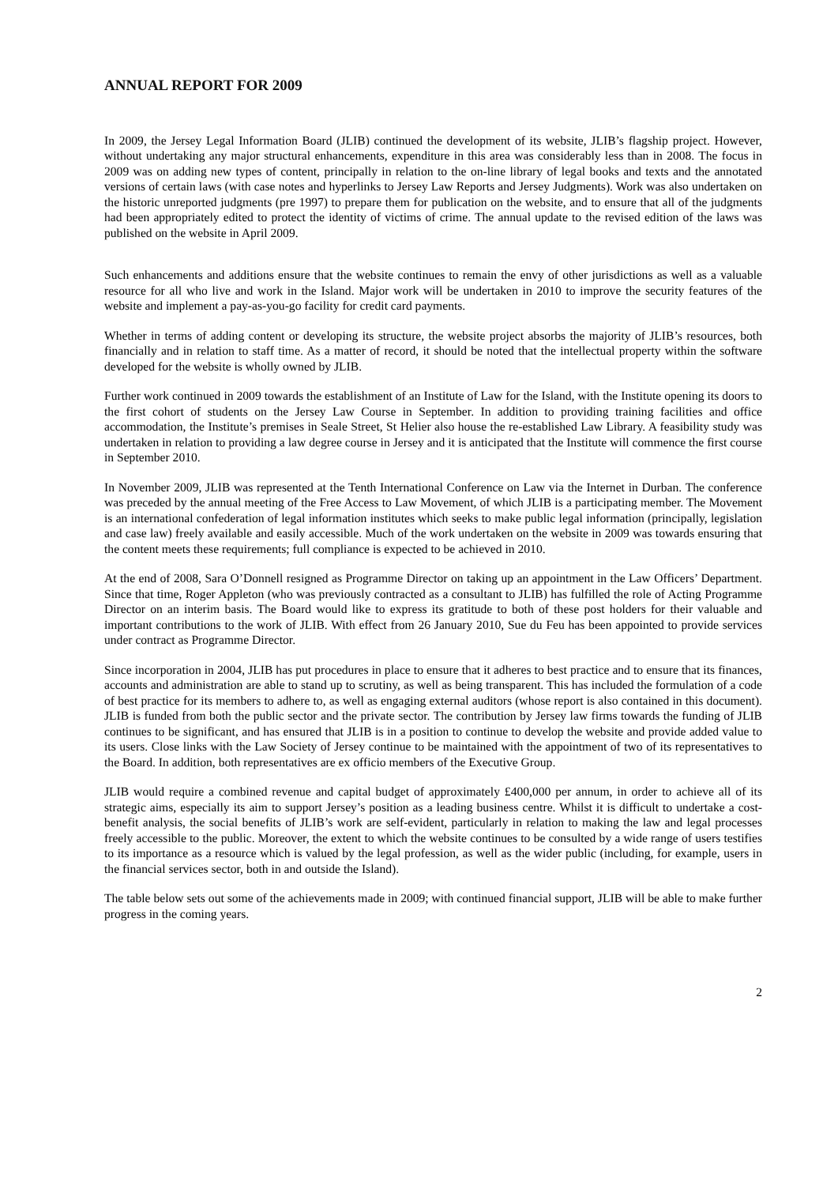ANNUAL REPORT FOR 2009
In 2009, the Jersey Legal Information Board (JLIB) continued the development of its website, JLIB’s flagship project. However, without undertaking any major structural enhancements, expenditure in this area was considerably less than in 2008. The focus in 2009 was on adding new types of content, principally in relation to the on-line library of legal books and texts and the annotated versions of certain laws (with case notes and hyperlinks to Jersey Law Reports and Jersey Judgments). Work was also undertaken on the historic unreported judgments (pre 1997) to prepare them for publication on the website, and to ensure that all of the judgments had been appropriately edited to protect the identity of victims of crime. The annual update to the revised edition of the laws was published on the website in April 2009.
Such enhancements and additions ensure that the website continues to remain the envy of other jurisdictions as well as a valuable resource for all who live and work in the Island. Major work will be undertaken in 2010 to improve the security features of the website and implement a pay-as-you-go facility for credit card payments.
Whether in terms of adding content or developing its structure, the website project absorbs the majority of JLIB’s resources, both financially and in relation to staff time. As a matter of record, it should be noted that the intellectual property within the software developed for the website is wholly owned by JLIB.
Further work continued in 2009 towards the establishment of an Institute of Law for the Island, with the Institute opening its doors to the first cohort of students on the Jersey Law Course in September. In addition to providing training facilities and office accommodation, the Institute’s premises in Seale Street, St Helier also house the re-established Law Library. A feasibility study was undertaken in relation to providing a law degree course in Jersey and it is anticipated that the Institute will commence the first course in September 2010.
In November 2009, JLIB was represented at the Tenth International Conference on Law via the Internet in Durban. The conference was preceded by the annual meeting of the Free Access to Law Movement, of which JLIB is a participating member. The Movement is an international confederation of legal information institutes which seeks to make public legal information (principally, legislation and case law) freely available and easily accessible. Much of the work undertaken on the website in 2009 was towards ensuring that the content meets these requirements; full compliance is expected to be achieved in 2010.
At the end of 2008, Sara O’Donnell resigned as Programme Director on taking up an appointment in the Law Officers’ Department. Since that time, Roger Appleton (who was previously contracted as a consultant to JLIB) has fulfilled the role of Acting Programme Director on an interim basis. The Board would like to express its gratitude to both of these post holders for their valuable and important contributions to the work of JLIB. With effect from 26 January 2010, Sue du Feu has been appointed to provide services under contract as Programme Director.
Since incorporation in 2004, JLIB has put procedures in place to ensure that it adheres to best practice and to ensure that its finances, accounts and administration are able to stand up to scrutiny, as well as being transparent. This has included the formulation of a code of best practice for its members to adhere to, as well as engaging external auditors (whose report is also contained in this document). JLIB is funded from both the public sector and the private sector. The contribution by Jersey law firms towards the funding of JLIB continues to be significant, and has ensured that JLIB is in a position to continue to develop the website and provide added value to its users. Close links with the Law Society of Jersey continue to be maintained with the appointment of two of its representatives to the Board. In addition, both representatives are ex officio members of the Executive Group.
JLIB would require a combined revenue and capital budget of approximately £400,000 per annum, in order to achieve all of its strategic aims, especially its aim to support Jersey’s position as a leading business centre. Whilst it is difficult to undertake a cost-benefit analysis, the social benefits of JLIB’s work are self-evident, particularly in relation to making the law and legal processes freely accessible to the public. Moreover, the extent to which the website continues to be consulted by a wide range of users testifies to its importance as a resource which is valued by the legal profession, as well as the wider public (including, for example, users in the financial services sector, both in and outside the Island).
The table below sets out some of the achievements made in 2009; with continued financial support, JLIB will be able to make further progress in the coming years.
2